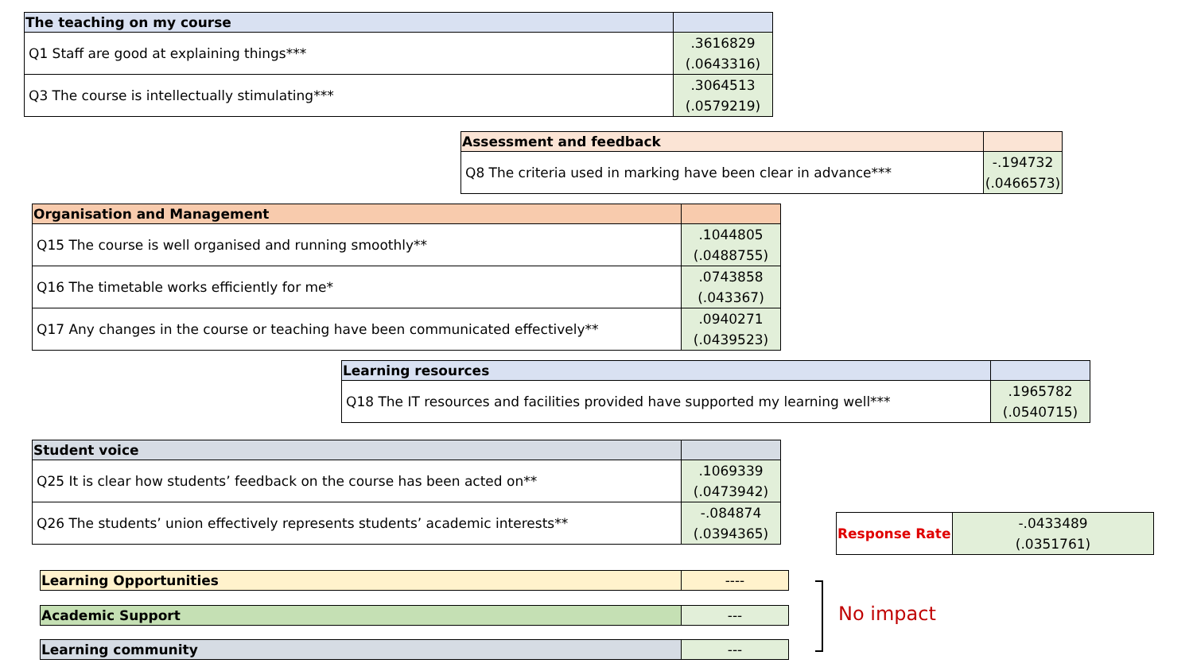| The teaching on my course | |
| Q1 Staff are good at explaining things*** | .3616829 (.0643316) |
| Q3 The course is intellectually stimulating*** | .3064513 (.0579219) |
| Assessment and feedback | |
| Q8 The criteria used in marking have been clear in advance*** | -.194732 (.0466573) |
| Organisation and Management | |
| Q15 The course is well organised and running smoothly** | .1044805 (.0488755) |
| Q16 The timetable works efficiently for me* | .0743858 (.043367) |
| Q17 Any changes in the course or teaching have been communicated effectively** | .0940271 (.0439523) |
| Learning resources | |
| Q18 The IT resources and facilities provided have supported my learning well*** | .1965782 (.0540715) |
| Student voice | |
| Q25 It is clear how students’ feedback on the course has been acted on** | .1069339 (.0473942) |
| Q26 The students’ union effectively represents students’ academic interests** | -.084874 (.0394365) |
| Response Rate | -.0433489 (.0351761) |
| Learning Opportunities | ---- |
| Academic Support | --- |
| Learning community | --- |
No impact